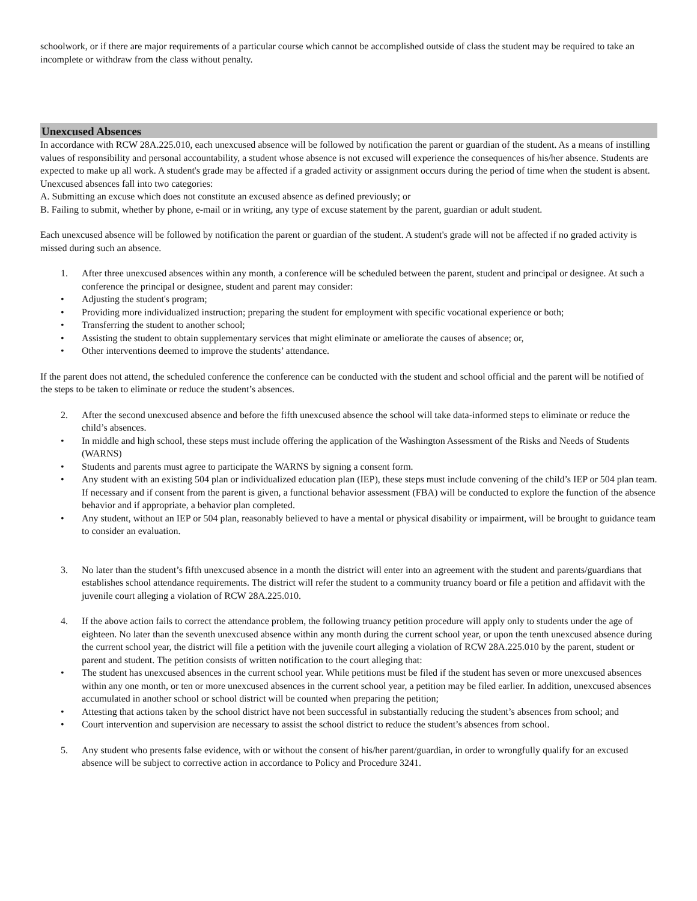schoolwork, or if there are major requirements of a particular course which cannot be accomplished outside of class the student may be required to take an incomplete or withdraw from the class without penalty.
Unexcused Absences
In accordance with RCW 28A.225.010, each unexcused absence will be followed by notification the parent or guardian of the student. As a means of instilling values of responsibility and personal accountability, a student whose absence is not excused will experience the consequences of his/her absence. Students are expected to make up all work. A student's grade may be affected if a graded activity or assignment occurs during the period of time when the student is absent. Unexcused absences fall into two categories:
A. Submitting an excuse which does not constitute an excused absence as defined previously; or
B. Failing to submit, whether by phone, e-mail or in writing, any type of excuse statement by the parent, guardian or adult student.
Each unexcused absence will be followed by notification the parent or guardian of the student. A student's grade will not be affected if no graded activity is missed during such an absence.
1. After three unexcused absences within any month, a conference will be scheduled between the parent, student and principal or designee. At such a conference the principal or designee, student and parent may consider:
• Adjusting the student's program;
• Providing more individualized instruction; preparing the student for employment with specific vocational experience or both;
• Transferring the student to another school;
• Assisting the student to obtain supplementary services that might eliminate or ameliorate the causes of absence; or,
• Other interventions deemed to improve the students’ attendance.
If the parent does not attend, the scheduled conference the conference can be conducted with the student and school official and the parent will be notified of the steps to be taken to eliminate or reduce the student’s absences.
2. After the second unexcused absence and before the fifth unexcused absence the school will take data-informed steps to eliminate or reduce the child’s absences.
• In middle and high school, these steps must include offering the application of the Washington Assessment of the Risks and Needs of Students (WARNS)
• Students and parents must agree to participate the WARNS by signing a consent form.
• Any student with an existing 504 plan or individualized education plan (IEP), these steps must include convening of the child’s IEP or 504 plan team. If necessary and if consent from the parent is given, a functional behavior assessment (FBA) will be conducted to explore the function of the absence behavior and if appropriate, a behavior plan completed.
• Any student, without an IEP or 504 plan, reasonably believed to have a mental or physical disability or impairment, will be brought to guidance team to consider an evaluation.
3. No later than the student’s fifth unexcused absence in a month the district will enter into an agreement with the student and parents/guardians that establishes school attendance requirements. The district will refer the student to a community truancy board or file a petition and affidavit with the juvenile court alleging a violation of RCW 28A.225.010.
4. If the above action fails to correct the attendance problem, the following truancy petition procedure will apply only to students under the age of eighteen. No later than the seventh unexcused absence within any month during the current school year, or upon the tenth unexcused absence during the current school year, the district will file a petition with the juvenile court alleging a violation of RCW 28A.225.010 by the parent, student or parent and student. The petition consists of written notification to the court alleging that:
• The student has unexcused absences in the current school year. While petitions must be filed if the student has seven or more unexcused absences within any one month, or ten or more unexcused absences in the current school year, a petition may be filed earlier. In addition, unexcused absences accumulated in another school or school district will be counted when preparing the petition;
• Attesting that actions taken by the school district have not been successful in substantially reducing the student’s absences from school; and
• Court intervention and supervision are necessary to assist the school district to reduce the student’s absences from school.
5. Any student who presents false evidence, with or without the consent of his/her parent/guardian, in order to wrongfully qualify for an excused absence will be subject to corrective action in accordance to Policy and Procedure 3241.